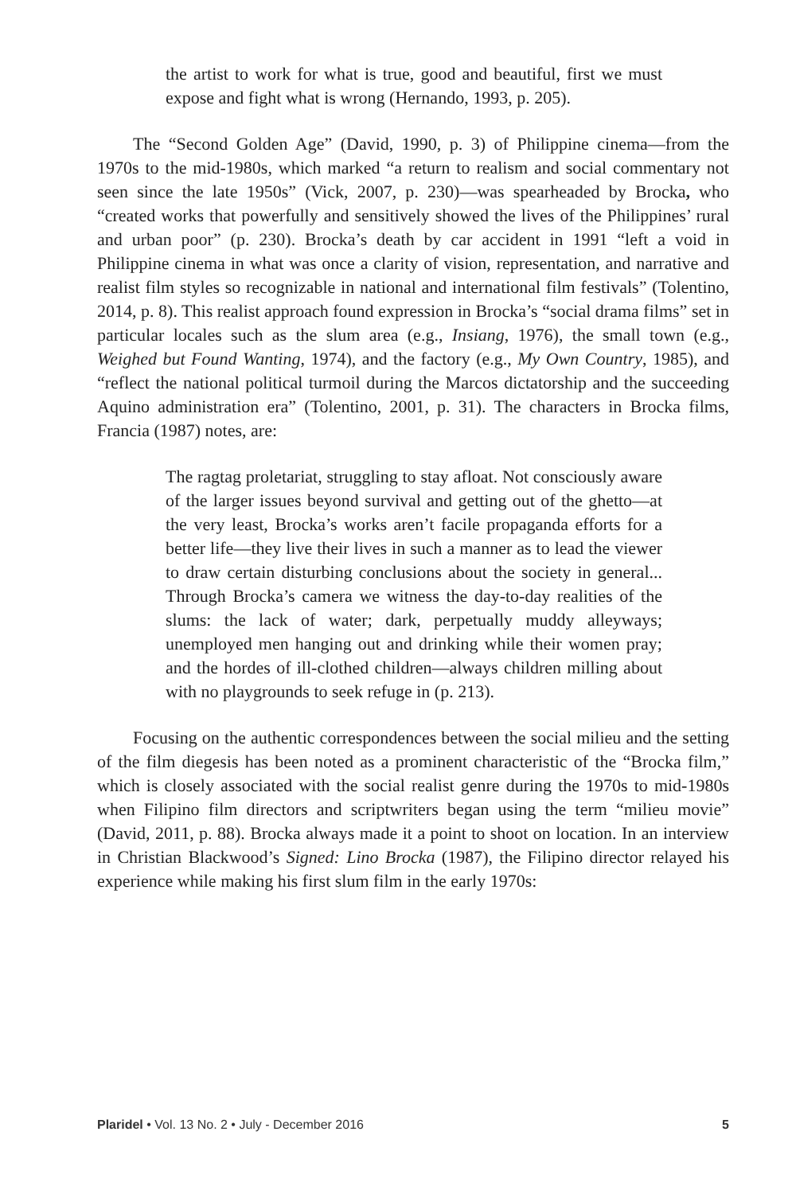the artist to work for what is true, good and beautiful, first we must expose and fight what is wrong (Hernando, 1993, p. 205).
The “Second Golden Age” (David, 1990, p. 3) of Philippine cinema—from the 1970s to the mid-1980s, which marked “a return to realism and social commentary not seen since the late 1950s” (Vick, 2007, p. 230)—was spearheaded by Brocka, who “created works that powerfully and sensitively showed the lives of the Philippines’ rural and urban poor” (p. 230). Brocka’s death by car accident in 1991 “left a void in Philippine cinema in what was once a clarity of vision, representation, and narrative and realist film styles so recognizable in national and international film festivals” (Tolentino, 2014, p. 8). This realist approach found expression in Brocka’s “social drama films” set in particular locales such as the slum area (e.g., Insiang, 1976), the small town (e.g., Weighed but Found Wanting, 1974), and the factory (e.g., My Own Country, 1985), and “reflect the national political turmoil during the Marcos dictatorship and the succeeding Aquino administration era” (Tolentino, 2001, p. 31). The characters in Brocka films, Francia (1987) notes, are:
The ragtag proletariat, struggling to stay afloat. Not consciously aware of the larger issues beyond survival and getting out of the ghetto—at the very least, Brocka’s works aren’t facile propaganda efforts for a better life—they live their lives in such a manner as to lead the viewer to draw certain disturbing conclusions about the society in general... Through Brocka’s camera we witness the day-to-day realities of the slums: the lack of water; dark, perpetually muddy alleyways; unemployed men hanging out and drinking while their women pray; and the hordes of ill-clothed children—always children milling about with no playgrounds to seek refuge in (p. 213).
Focusing on the authentic correspondences between the social milieu and the setting of the film diegesis has been noted as a prominent characteristic of the “Brocka film,” which is closely associated with the social realist genre during the 1970s to mid-1980s when Filipino film directors and scriptwriters began using the term “milieu movie” (David, 2011, p. 88). Brocka always made it a point to shoot on location. In an interview in Christian Blackwood’s Signed: Lino Brocka (1987), the Filipino director relayed his experience while making his first slum film in the early 1970s:
Plaridel • Vol. 13 No. 2 • July - December 2016 5